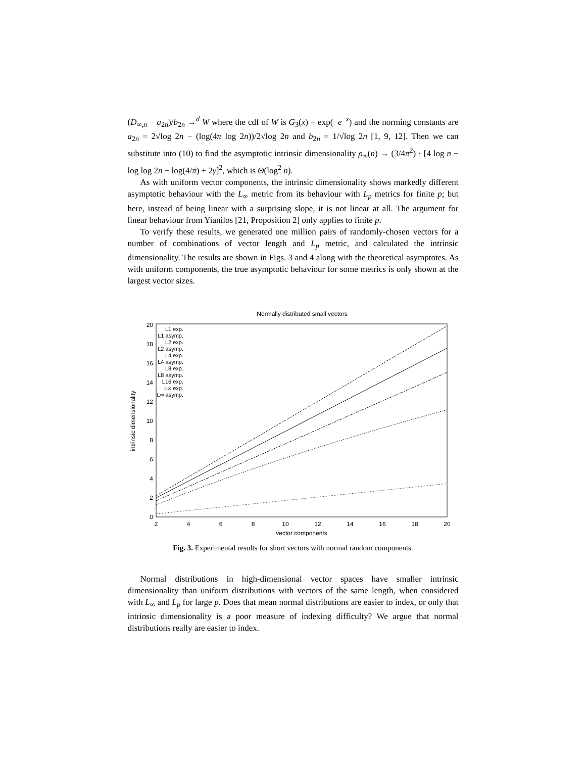(D<sub>∞,n</sub> − a<sub>2n</sub>)/b<sub>2n</sub> →<sup>d</sup> W where the cdf of W is G<sub>3</sub>(x) = exp(−e<sup>−x</sup>) and the norming constants are a<sub>2n</sub> = 2√log 2n − (log(4π log 2n))/2√log 2n and b<sub>2n</sub> = 1/√log 2n [1, 9, 12]. Then we can substitute into (10) to find the asymptotic intrinsic dimensionality ρ<sub>∞</sub>(n) → (3/4π<sup>2</sup>) · [4 log n − log log 2n + log(4/π) + 2γ]<sup>2</sup>, which is Θ(log<sup>2</sup> n).
As with uniform vector components, the intrinsic dimensionality shows markedly different asymptotic behaviour with the L<sub>∞</sub> metric from its behaviour with L<sub>p</sub> metrics for finite p; but here, instead of being linear with a surprising slope, it is not linear at all. The argument for linear behaviour from Yianilos [21, Proposition 2] only applies to finite p.
To verify these results, we generated one million pairs of randomly-chosen vectors for a number of combinations of vector length and L<sub>p</sub> metric, and calculated the intrinsic dimensionality. The results are shown in Figs. 3 and 4 along with the theoretical asymptotes. As with uniform components, the true asymptotic behaviour for some metrics is only shown at the largest vector sizes.
Normally distributed small vectors
0
2
4
6
8
10
12
14
16
18
20
2
4
6
8
10
12
14
16
18
20
vector components
intrinsic dimensionality
L1 exp.
L1 asymp.
L2 exp.
L2 asymp.
L4 exp.
L4 asymp.
L8 exp.
L8 asymp.
L16 exp.
L∞ exp.
L∞ asymp.
Fig. 3. Experimental results for short vectors with normal random components.
Normal distributions in high-dimensional vector spaces have smaller intrinsic dimensionality than uniform distributions with vectors of the same length, when considered with L<sub>∞</sub> and L<sub>p</sub> for large p. Does that mean normal distributions are easier to index, or only that intrinsic dimensionality is a poor measure of indexing difficulty? We argue that normal distributions really are easier to index.